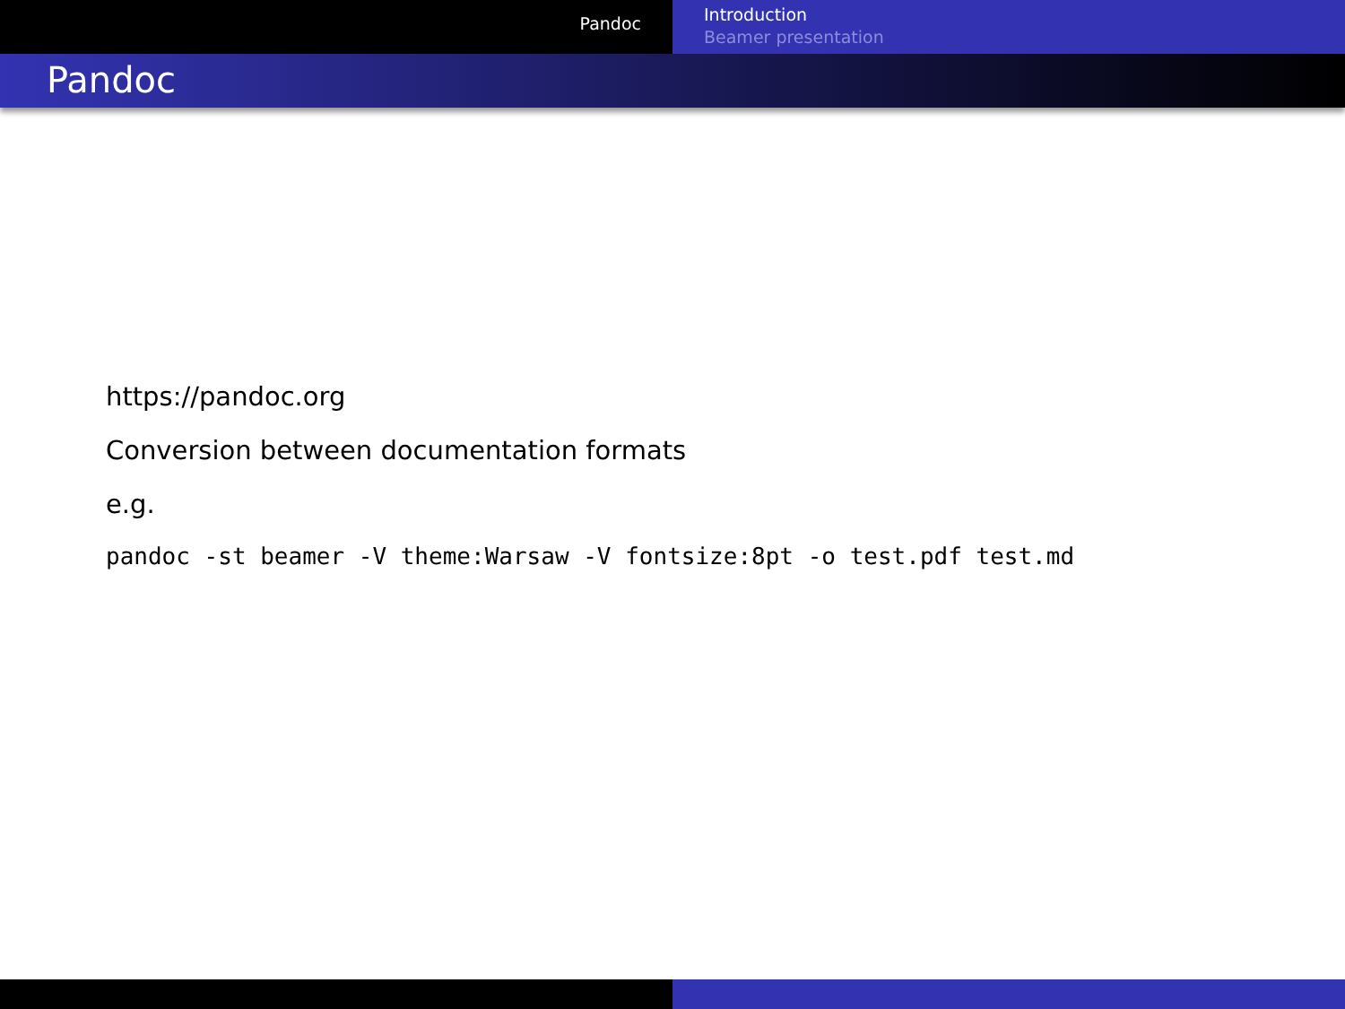Pandoc
Introduction
Beamer presentation
Pandoc
https://pandoc.org
Conversion between documentation formats
e.g.
pandoc -st beamer -V theme:Warsaw -V fontsize:8pt -o test.pdf test.md